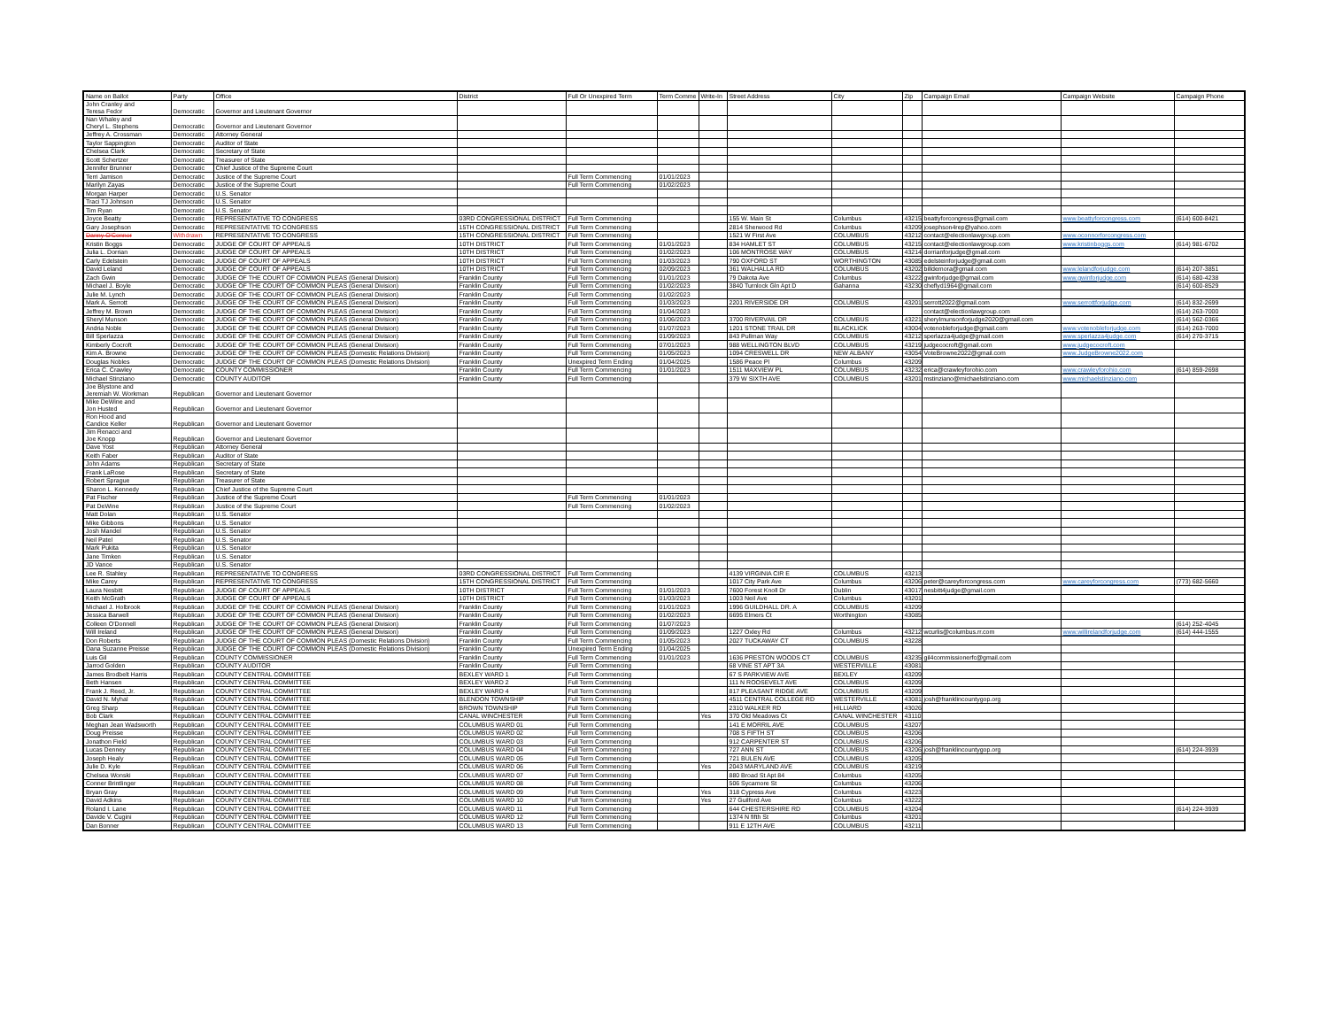| Name on Ballot | Party | Office | District | Full Or Unexpired Term | Term Comme | Write-In | Street Address | City | Zip | Campaign Email | Campaign Website | Campaign Phone |
| --- | --- | --- | --- | --- | --- | --- | --- | --- | --- | --- | --- | --- |
| John Cranley and Teresa Fedor | Democratic | Governor and Lieutenant Governor | | | | | | | | | | |
| Nan Whaley and Cheryl L. Stephens | Democratic | Governor and Lieutenant Governor | | | | | | | | | | |
| Jeffrey A. Crossman | Democratic | Attorney General | | | | | | | | | | |
| Taylor Sappington | Democratic | Auditor of State | | | | | | | | | | |
| Chelsea Clark | Democratic | Secretary of State | | | | | | | | | | |
| Scott Schertzer | Democratic | Treasurer of State | | | | | | | | | | |
| Jennifer Brunner | Democratic | Chief Justice of the Supreme Court | | | | | | | | | | |
| Terri Jamison | Democratic | Justice of the Supreme Court | | Full Term Commencing | 01/01/2023 | | | | | | | |
| Marilyn Zayas | Democratic | Justice of the Supreme Court | | Full Term Commencing | 01/02/2023 | | | | | | | |
| Morgan Harper | Democratic | U.S. Senator | | | | | | | | | | |
| Traci TJ Johnson | Democratic | U.S. Senator | | | | | | | | | | |
| Tim Ryan | Democratic | U.S. Senator | | | | | | | | | | |
| Joyce Beatty | Democratic | REPRESENTATIVE TO CONGRESS | 03RD CONGRESSIONAL DISTRICT | Full Term Commencing | | | 155 W. Main St | Columbus | 43215 | beattyforcongress@gmail.com | www.beattyforcongress.com | (614) 600-8421 |
| Gary Josephson | Democratic | REPRESENTATIVE TO CONGRESS | 15TH CONGRESSIONAL DISTRICT | Full Term Commencing | | | 2814 Sherwood Rd | Columbus | 43209 | josephson4rep@yahoo.com | | |
| Danny O'Connor | Withdrawn | REPRESENTATIVE TO CONGRESS | 15TH CONGRESSIONAL DISTRICT | Full Term Commencing | | | 1521 W First Ave | COLUMBUS | 43212 | contact@electionlawgroup.com | www.oconnorforcongress.com | |
| Kristin Boggs | Democratic | JUDGE OF COURT OF APPEALS | 10TH DISTRICT | Full Term Commencing | 01/01/2023 | | 834 HAMLET ST | COLUMBUS | 43215 | contact@electionlawgroup.com | www.kristinboggs.com | (614) 981-6702 |
| Julia L. Dorrian | Democratic | JUDGE OF COURT OF APPEALS | 10TH DISTRICT | Full Term Commencing | 01/02/2023 | | 106 MONTROSE WAY | COLUMBUS | 43214 | dorrianforjudge@gmail.com | | |
| Carly Edelstein | Democratic | JUDGE OF COURT OF APPEALS | 10TH DISTRICT | Full Term Commencing | 01/03/2023 | | 790 OXFORD ST | WORTHINGTON | 43085 | edelsteinforjudge@gmail.com | | |
| David Leland | Democratic | JUDGE OF COURT OF APPEALS | 10TH DISTRICT | Full Term Commencing | 02/09/2023 | | 361 WALHALLA RD | COLUMBUS | 43202 | billdemora@gmail.com | www.lelandforjudge.com | (614) 207-3851 |
| Zach Gwin | Democratic | JUDGE OF THE COURT OF COMMON PLEAS (General Division) | Franklin County | Full Term Commencing | 01/01/2023 | | 79 Dakota Ave | Columbus | 43222 | gwinforjudge@gmail.com | www.gwinforjudge.com | (614) 680-4238 |
| Michael J. Boyle | Democratic | JUDGE OF THE COURT OF COMMON PLEAS (General Division) | Franklin County | Full Term Commencing | 01/02/2023 | | 3840 Turnlock Gln Apt D | Gahanna | 43230 | cheflyd1964@gmail.com | | (614) 600-8529 |
| Julie M. Lynch | Democratic | JUDGE OF THE COURT OF COMMON PLEAS (General Division) | Franklin County | Full Term Commencing | 01/02/2023 | | | | | | | |
| Mark A. Serrott | Democratic | JUDGE OF THE COURT OF COMMON PLEAS (General Division) | Franklin County | Full Term Commencing | 01/03/2023 | | 2201 RIVERSIDE DR | COLUMBUS | 43201 | serrott2022@gmail.com | www.serrottforjudge.com | (614) 832-2699 |
| Jeffrey M. Brown | Democratic | JUDGE OF THE COURT OF COMMON PLEAS (General Division) | Franklin County | Full Term Commencing | 01/04/2023 | | | | | contact@electionlawgroup.com | | (614) 263-7000 |
| Sheryl Munson | Democratic | JUDGE OF THE COURT OF COMMON PLEAS (General Division) | Franklin County | Full Term Commencing | 01/06/2023 | | 3700 RIVERVAIL DR | COLUMBUS | 43221 | sherylmunsonforjudge2020@gmail.com | | (614) 562-0366 |
| Andria Noble | Democratic | JUDGE OF THE COURT OF COMMON PLEAS (General Division) | Franklin County | Full Term Commencing | 01/07/2023 | | 1201 STONE TRAIL DR | BLACKLICK | 43004 | votenobleforjudge@gmail.com | www.votenobleforjudge.com | (614) 263-7000 |
| Bill Sperlazza | Democratic | JUDGE OF THE COURT OF COMMON PLEAS (General Division) | Franklin County | Full Term Commencing | 01/09/2023 | | 843 Pullman Way | COLUMBUS | 43212 | sperlazza4judge@gmail.com | www.sperlazza4judge.com | (614) 270-3715 |
| Kimberly Cocroft | Democratic | JUDGE OF THE COURT OF COMMON PLEAS (General Division) | Franklin County | Full Term Commencing | 07/01/2023 | | 988 WELLINGTON BLVD | COLUMBUS | 43219 | judgecocroft@gmail.com | www.judgecocroft.com | |
| Kim A. Browne | Democratic | JUDGE OF THE COURT OF COMMON PLEAS (Domestic Relations Division) | Franklin County | Full Term Commencing | 01/05/2023 | | 1094 CRESWELL DR | NEW ALBANY | 43054 | VoteBrowne2022@gmail.com | www.JudgeBrowne2022.com | |
| Douglas Nobles | Democratic | JUDGE OF THE COURT OF COMMON PLEAS (Domestic Relations Division) | Franklin County | Unexpired Term Ending | 01/04/2025 | | 1586 Peace Pl | Columbus | 43209 | | | |
| Erica C. Crawley | Democratic | COUNTY COMMISSIONER | Franklin County | Full Term Commencing | 01/01/2023 | | 1511 MAXVIEW PL | COLUMBUS | 43232 | erica@crawleyforohio.com | www.crawleyforohio.com | (614) 859-2698 |
| Michael Stinziano | Democratic | COUNTY AUDITOR | Franklin County | Full Term Commencing | | | 379 W SIXTH AVE | COLUMBUS | 43201 | mstinziano@michaelstinziano.com | www.michaelstinziano.com | |
| Joe Blystone and Jeremiah W. Workman | Republican | Governor and Lieutenant Governor | | | | | | | | | | |
| Mike DeWine and Jon Husted | Republican | Governor and Lieutenant Governor | | | | | | | | | | |
| Ron Hood and Candice Keller | Republican | Governor and Lieutenant Governor | | | | | | | | | | |
| Jim Renacci and Joe Knopp | Republican | Governor and Lieutenant Governor | | | | | | | | | | |
| Dave Yost | Republican | Attorney General | | | | | | | | | | |
| Keith Faber | Republican | Auditor of State | | | | | | | | | | |
| John Adams | Republican | Secretary of State | | | | | | | | | | |
| Frank LaRose | Republican | Secretary of State | | | | | | | | | | |
| Robert Sprague | Republican | Treasurer of State | | | | | | | | | | |
| Sharon L. Kennedy | Republican | Chief Justice of the Supreme Court | | | | | | | | | | |
| Pat Fischer | Republican | Justice of the Supreme Court | | Full Term Commencing | 01/01/2023 | | | | | | | |
| Pat DeWine | Republican | Justice of the Supreme Court | | Full Term Commencing | 01/02/2023 | | | | | | | |
| Matt Dolan | Republican | U.S. Senator | | | | | | | | | | |
| Mike Gibbons | Republican | U.S. Senator | | | | | | | | | | |
| Josh Mandel | Republican | U.S. Senator | | | | | | | | | | |
| Neil Patel | Republican | U.S. Senator | | | | | | | | | | |
| Mark Pukita | Republican | U.S. Senator | | | | | | | | | | |
| Jane Timken | Republican | U.S. Senator | | | | | | | | | | |
| JD Vance | Republican | U.S. Senator | | | | | | | | | | |
| Lee R. Stahley | Republican | REPRESENTATIVE TO CONGRESS | 03RD CONGRESSIONAL DISTRICT | Full Term Commencing | | | 4139 VIRGINIA CIR E | COLUMBUS | 43213 | | | |
| Mike Carey | Republican | REPRESENTATIVE TO CONGRESS | 15TH CONGRESSIONAL DISTRICT | Full Term Commencing | | | 1017 City Park Ave | Columbus | 43206 | peter@careyforcongress.com | www.careyforcongress.com | (773) 682-5660 |
| Laura Nesbitt | Republican | JUDGE OF COURT OF APPEALS | 10TH DISTRICT | Full Term Commencing | 01/01/2023 | | 7600 Forest Knoll Dr | Dublin | 43017 | nesbitt4judge@gmail.com | | |
| Keith McGrath | Republican | JUDGE OF COURT OF APPEALS | 10TH DISTRICT | Full Term Commencing | 01/03/2023 | | 1003 Neil Ave | Columbus | 43201 | | | |
| Michael J. Holbrook | Republican | JUDGE OF THE COURT OF COMMON PLEAS (General Division) | Franklin County | Full Term Commencing | 01/01/2023 | | 1996 GUILDHALL DR. A | COLUMBUS | 43209 | | | |
| Jessica Barwell | Republican | JUDGE OF THE COURT OF COMMON PLEAS (General Division) | Franklin County | Full Term Commencing | 01/02/2023 | | 6695 Elmers Ct | Worthington | 43085 | | | |
| Colleen O'Donnell | Republican | JUDGE OF THE COURT OF COMMON PLEAS (General Division) | Franklin County | Full Term Commencing | 01/07/2023 | | | | | | | (614) 252-4045 |
| Will Ireland | Republican | JUDGE OF THE COURT OF COMMON PLEAS (General Division) | Franklin County | Full Term Commencing | 01/09/2023 | | 1227 Oxley Rd | Columbus | 43212 | wcurlis@columbus.rr.com | www.willirelandforjudge.com | (614) 444-1555 |
| Don Roberts | Republican | JUDGE OF THE COURT OF COMMON PLEAS (Domestic Relations Division) | Franklin County | Full Term Commencing | 01/05/2023 | | 2027 TUCKAWAY CT | COLUMBUS | 43228 | | | |
| Dana Suzanne Preisse | Republican | JUDGE OF THE COURT OF COMMON PLEAS (Domestic Relations Division) | Franklin County | Unexpired Term Ending | 01/04/2025 | | | | | | | |
| Luis Gil | Republican | COUNTY COMMISSIONER | Franklin County | Full Term Commencing | 01/01/2023 | | 1636 PRESTON WOODS CT | COLUMBUS | 43235 | gil4commissionerfc@gmail.com | | |
| Jarrod Golden | Republican | COUNTY AUDITOR | Franklin County | Full Term Commencing | | | 68 VINE ST APT 3A | WESTERVILLE | 43081 | | | |
| James Brodbelt Harris | Republican | COUNTY CENTRAL COMMITTEE | BEXLEY WARD 1 | Full Term Commencing | | | 67 S PARKVIEW AVE | BEXLEY | 43209 | | | |
| Beth Hansen | Republican | COUNTY CENTRAL COMMITTEE | BEXLEY WARD 2 | Full Term Commencing | | | 111 N ROOSEVELT AVE | COLUMBUS | 43209 | | | |
| Frank J. Reed, Jr. | Republican | COUNTY CENTRAL COMMITTEE | BEXLEY WARD 4 | Full Term Commencing | | | 817 PLEASANT RIDGE AVE | COLUMBUS | 43209 | | | |
| David N. Myhal | Republican | COUNTY CENTRAL COMMITTEE | BLENDON TOWNSHIP | Full Term Commencing | | | 4511 CENTRAL COLLEGE RD | WESTERVILLE | 43081 | josh@franklincountygop.org | | |
| Greg Sharp | Republican | COUNTY CENTRAL COMMITTEE | BROWN TOWNSHIP | Full Term Commencing | | | 2310 WALKER RD | HILLIARD | 43026 | | | |
| Bob Clark | Republican | COUNTY CENTRAL COMMITTEE | CANAL WINCHESTER | Full Term Commencing | | Yes | 370 Old Meadows Ct | CANAL WINCHESTER | 43110 | | | |
| Meghan Jean Wadsworth | Republican | COUNTY CENTRAL COMMITTEE | COLUMBUS WARD 01 | Full Term Commencing | | | 141 E MORRIL AVE | COLUMBUS | 43207 | | | |
| Doug Preisse | Republican | COUNTY CENTRAL COMMITTEE | COLUMBUS WARD 02 | Full Term Commencing | | | 708 S FIFTH ST | COLUMBUS | 43206 | | | |
| Jonathon Field | Republican | COUNTY CENTRAL COMMITTEE | COLUMBUS WARD 03 | Full Term Commencing | | | 912 CARPENTER ST | COLUMBUS | 43206 | | | |
| Lucas Denney | Republican | COUNTY CENTRAL COMMITTEE | COLUMBUS WARD 04 | Full Term Commencing | | | 727 ANN ST | COLUMBUS | 43206 | josh@franklincountygop.org | | (614) 224-3939 |
| Joseph Healy | Republican | COUNTY CENTRAL COMMITTEE | COLUMBUS WARD 05 | Full Term Commencing | | | 721 BULEN AVE | COLUMBUS | 43205 | | | |
| Julie D. Kyle | Republican | COUNTY CENTRAL COMMITTEE | COLUMBUS WARD 06 | Full Term Commencing | | Yes | 2043 MARYLAND AVE | COLUMBUS | 43219 | | | |
| Chelsea Wonski | Republican | COUNTY CENTRAL COMMITTEE | COLUMBUS WARD 07 | Full Term Commencing | | | 880 Broad St Apt 84 | Columbus | 43205 | | | |
| Conner Brintlinger | Republican | COUNTY CENTRAL COMMITTEE | COLUMBUS WARD 08 | Full Term Commencing | | | 506 Sycamore St | Columbus | 43206 | | | |
| Bryan Gray | Republican | COUNTY CENTRAL COMMITTEE | COLUMBUS WARD 09 | Full Term Commencing | | Yes | 318 Cypress Ave | Columbus | 43223 | | | |
| David Adkins | Republican | COUNTY CENTRAL COMMITTEE | COLUMBUS WARD 10 | Full Term Commencing | | Yes | 27 Guilford Ave | Columbus | 43222 | | | |
| Roland I. Lane | Republican | COUNTY CENTRAL COMMITTEE | COLUMBUS WARD 11 | Full Term Commencing | | | 644 CHESTERSHIRE RD | COLUMBUS | 43204 | | | (614) 224-3939 |
| Davide V. Cugini | Republican | COUNTY CENTRAL COMMITTEE | COLUMBUS WARD 12 | Full Term Commencing | | | 1374 N fifth St | Columbus | 43201 | | | |
| Dan Bonner | Republican | COUNTY CENTRAL COMMITTEE | COLUMBUS WARD 13 | Full Term Commencing | | | 911 E 12TH AVE | COLUMBUS | 43211 | | | |